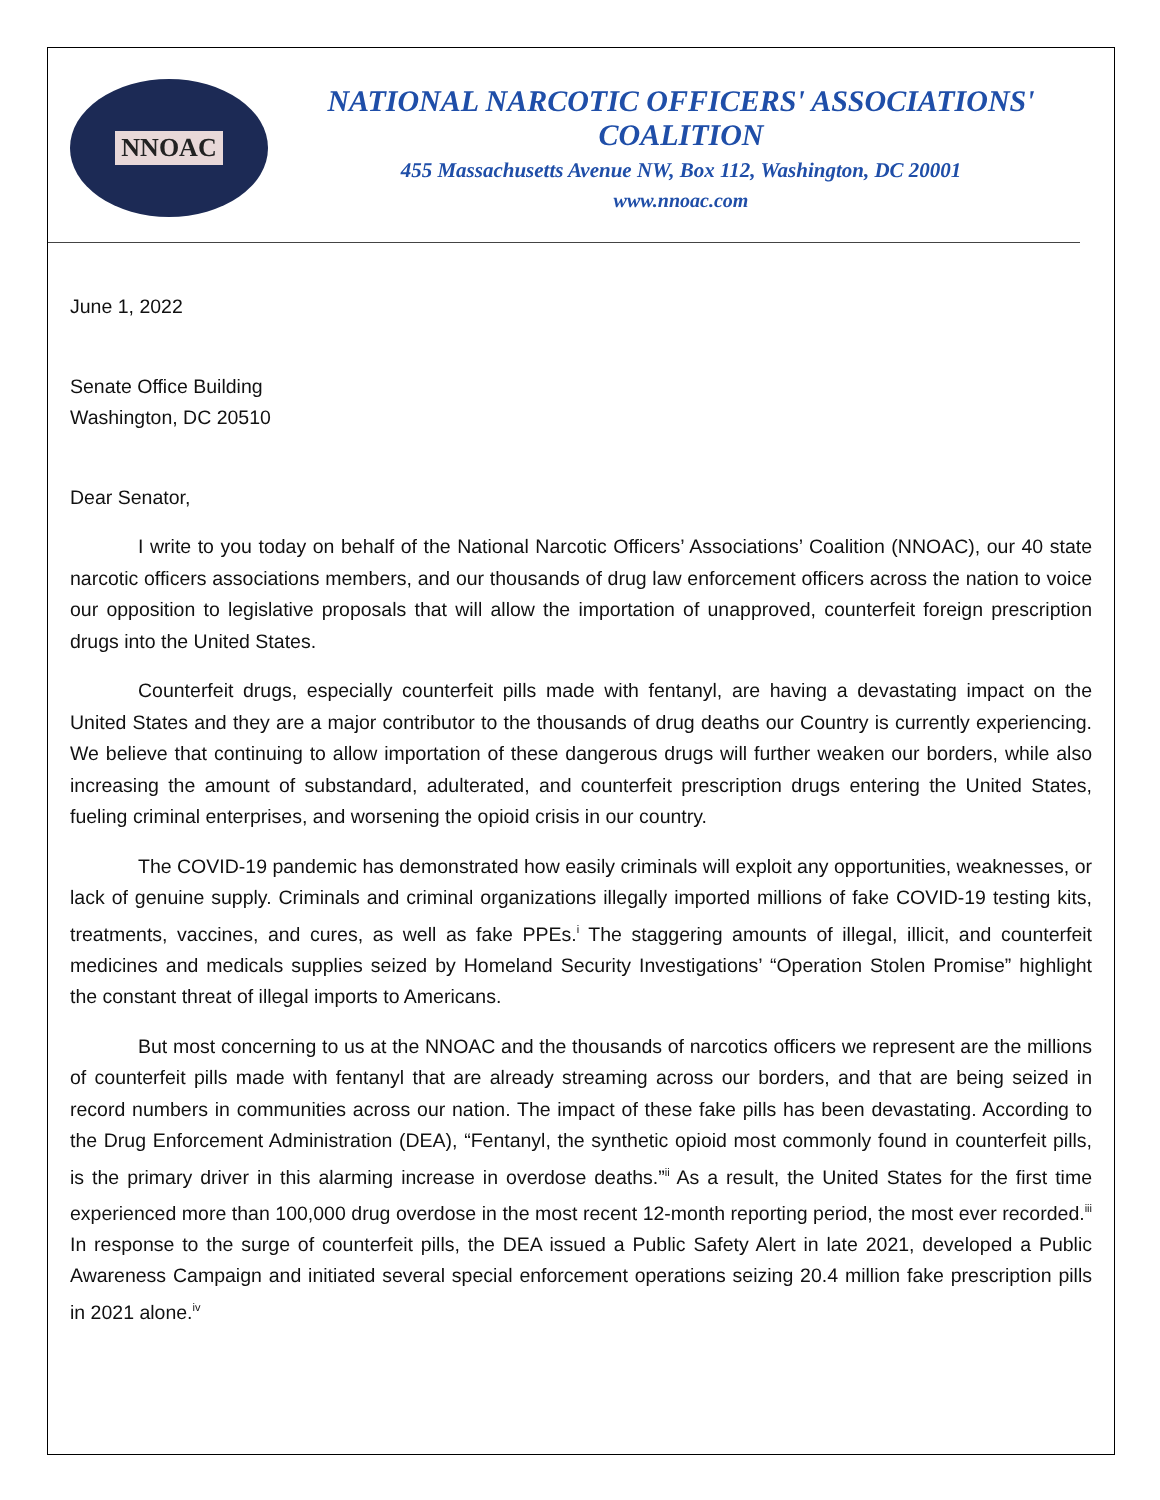NNOAC
NATIONAL NARCOTIC OFFICERS' ASSOCIATIONS' COALITION
455 Massachusetts Avenue NW, Box 112, Washington, DC 20001
www.nnoac.com
June 1, 2022
Senate Office Building
Washington, DC 20510
Dear Senator,
I write to you today on behalf of the National Narcotic Officers’ Associations’ Coalition (NNOAC), our 40 state narcotic officers associations members, and our thousands of drug law enforcement officers across the nation to voice our opposition to legislative proposals that will allow the importation of unapproved, counterfeit foreign prescription drugs into the United States.
Counterfeit drugs, especially counterfeit pills made with fentanyl, are having a devastating impact on the United States and they are a major contributor to the thousands of drug deaths our Country is currently experiencing. We believe that continuing to allow importation of these dangerous drugs will further weaken our borders, while also increasing the amount of substandard, adulterated, and counterfeit prescription drugs entering the United States, fueling criminal enterprises, and worsening the opioid crisis in our country.
The COVID-19 pandemic has demonstrated how easily criminals will exploit any opportunities, weaknesses, or lack of genuine supply. Criminals and criminal organizations illegally imported millions of fake COVID-19 testing kits, treatments, vaccines, and cures, as well as fake PPEs.<sup>i</sup> The staggering amounts of illegal, illicit, and counterfeit medicines and medicals supplies seized by Homeland Security Investigations’ “Operation Stolen Promise” highlight the constant threat of illegal imports to Americans.
But most concerning to us at the NNOAC and the thousands of narcotics officers we represent are the millions of counterfeit pills made with fentanyl that are already streaming across our borders, and that are being seized in record numbers in communities across our nation. The impact of these fake pills has been devastating. According to the Drug Enforcement Administration (DEA), “Fentanyl, the synthetic opioid most commonly found in counterfeit pills, is the primary driver in this alarming increase in overdose deaths.”<sup>ii</sup> As a result, the United States for the first time experienced more than 100,000 drug overdose in the most recent 12-month reporting period, the most ever recorded.<sup>iii</sup> In response to the surge of counterfeit pills, the DEA issued a Public Safety Alert in late 2021, developed a Public Awareness Campaign and initiated several special enforcement operations seizing 20.4 million fake prescription pills in 2021 alone.<sup>iv</sup>